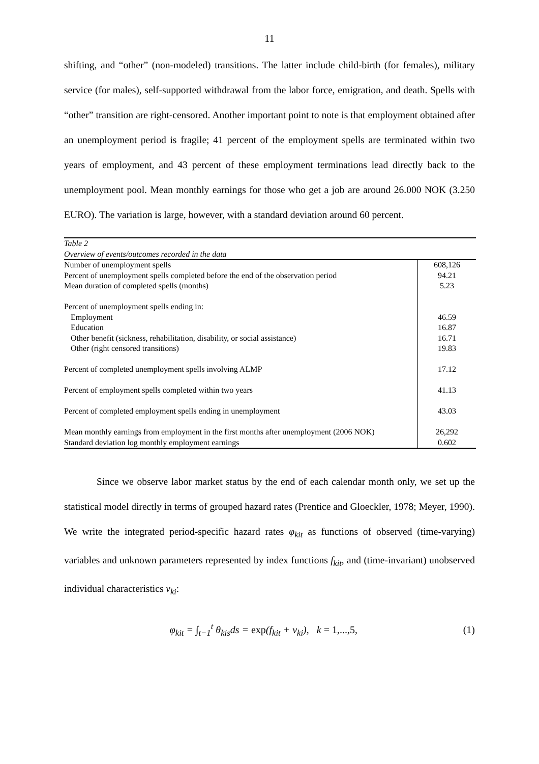11
shifting, and “other” (non-modeled) transitions. The latter include child-birth (for females), military service (for males), self-supported withdrawal from the labor force, emigration, and death. Spells with “other” transition are right-censored. Another important point to note is that employment obtained after an unemployment period is fragile; 41 percent of the employment spells are terminated within two years of employment, and 43 percent of these employment terminations lead directly back to the unemployment pool. Mean monthly earnings for those who get a job are around 26.000 NOK (3.250 EURO). The variation is large, however, with a standard deviation around 60 percent.
| Table 2 | |
| Overview of events/outcomes recorded in the data | |
| Number of unemployment spells | 608,126 |
| Percent of unemployment spells completed before the end of the observation period | 94.21 |
| Mean duration of completed spells (months) | 5.23 |
| Percent of unemployment spells ending in: | |
| Employment | 46.59 |
| Education | 16.87 |
| Other benefit (sickness, rehabilitation, disability, or social assistance) | 16.71 |
| Other (right censored transitions) | 19.83 |
| Percent of completed unemployment spells involving ALMP | 17.12 |
| Percent of employment spells completed within two years | 41.13 |
| Percent of completed employment spells ending in unemployment | 43.03 |
| Mean monthly earnings from employment in the first months after unemployment (2006 NOK) | 26,292 |
| Standard deviation log monthly employment earnings | 0.602 |
Since we observe labor market status by the end of each calendar month only, we set up the statistical model directly in terms of grouped hazard rates (Prentice and Gloeckler, 1978; Meyer, 1990). We write the integrated period-specific hazard rates φ<sub>kit</sub> as functions of observed (time-varying) variables and unknown parameters represented by index functions f<sub>kit</sub>, and (time-invariant) unobserved individual characteristics v<sub>ki</sub>:
φ<sub>kit</sub> = ∫<sub>t−1</sub><sup>t</sup> θ<sub>kis</sub>ds = exp(f<sub>kit</sub> + v<sub>ki</sub>), k = 1,...,5, (1)